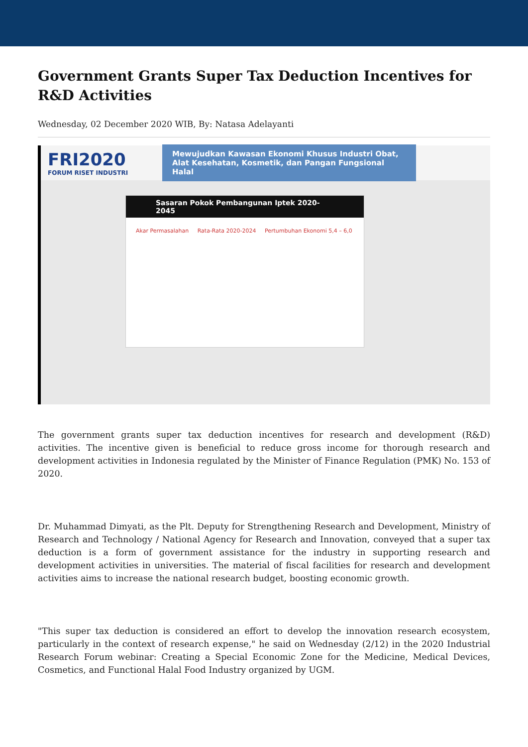Government Grants Super Tax Deduction Incentives for R&D Activities
Wednesday, 02 December 2020 WIB, By: Natasa Adelayanti
FRI2020
FORUM RISET INDUSTRI
Mewujudkan Kawasan Ekonomi Khusus Industri Obat, Alat Kesehatan, Kosmetik, dan Pangan Fungsional Halal
Sasaran Pokok Pembangunan Iptek 2020-2045
Akar Permasalahan Rata-Rata 2020-2024 Pertumbuhan Ekonomi 5,4 – 6,0
The government grants super tax deduction incentives for research and development (R&D) activities. The incentive given is beneficial to reduce gross income for thorough research and development activities in Indonesia regulated by the Minister of Finance Regulation (PMK) No. 153 of 2020.
Dr. Muhammad Dimyati, as the Plt. Deputy for Strengthening Research and Development, Ministry of Research and Technology / National Agency for Research and Innovation, conveyed that a super tax deduction is a form of government assistance for the industry in supporting research and development activities in universities. The material of fiscal facilities for research and development activities aims to increase the national research budget, boosting economic growth.
"This super tax deduction is considered an effort to develop the innovation research ecosystem, particularly in the context of research expense," he said on Wednesday (2/12) in the 2020 Industrial Research Forum webinar: Creating a Special Economic Zone for the Medicine, Medical Devices, Cosmetics, and Functional Halal Food Industry organized by UGM.